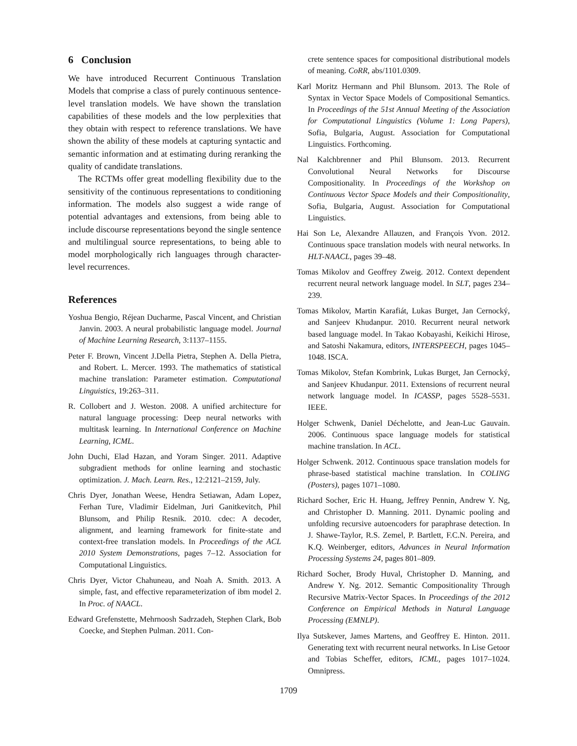6 Conclusion
We have introduced Recurrent Continuous Translation Models that comprise a class of purely continuous sentence-level translation models. We have shown the translation capabilities of these models and the low perplexities that they obtain with respect to reference translations. We have shown the ability of these models at capturing syntactic and semantic information and at estimating during reranking the quality of candidate translations.
The RCTMs offer great modelling flexibility due to the sensitivity of the continuous representations to conditioning information. The models also suggest a wide range of potential advantages and extensions, from being able to include discourse representations beyond the single sentence and multilingual source representations, to being able to model morphologically rich languages through character-level recurrences.
References
Yoshua Bengio, Réjean Ducharme, Pascal Vincent, and Christian Janvin. 2003. A neural probabilistic language model. Journal of Machine Learning Research, 3:1137–1155.
Peter F. Brown, Vincent J.Della Pietra, Stephen A. Della Pietra, and Robert. L. Mercer. 1993. The mathematics of statistical machine translation: Parameter estimation. Computational Linguistics, 19:263–311.
R. Collobert and J. Weston. 2008. A unified architecture for natural language processing: Deep neural networks with multitask learning. In International Conference on Machine Learning, ICML.
John Duchi, Elad Hazan, and Yoram Singer. 2011. Adaptive subgradient methods for online learning and stochastic optimization. J. Mach. Learn. Res., 12:2121–2159, July.
Chris Dyer, Jonathan Weese, Hendra Setiawan, Adam Lopez, Ferhan Ture, Vladimir Eidelman, Juri Ganitkevitch, Phil Blunsom, and Philip Resnik. 2010. cdec: A decoder, alignment, and learning framework for finite-state and context-free translation models. In Proceedings of the ACL 2010 System Demonstrations, pages 7–12. Association for Computational Linguistics.
Chris Dyer, Victor Chahuneau, and Noah A. Smith. 2013. A simple, fast, and effective reparameterization of ibm model 2. In Proc. of NAACL.
Edward Grefenstette, Mehrnoosh Sadrzadeh, Stephen Clark, Bob Coecke, and Stephen Pulman. 2011. Con-
crete sentence spaces for compositional distributional models of meaning. CoRR, abs/1101.0309.
Karl Moritz Hermann and Phil Blunsom. 2013. The Role of Syntax in Vector Space Models of Compositional Semantics. In Proceedings of the 51st Annual Meeting of the Association for Computational Linguistics (Volume 1: Long Papers), Sofia, Bulgaria, August. Association for Computational Linguistics. Forthcoming.
Nal Kalchbrenner and Phil Blunsom. 2013. Recurrent Convolutional Neural Networks for Discourse Compositionality. In Proceedings of the Workshop on Continuous Vector Space Models and their Compositionality, Sofia, Bulgaria, August. Association for Computational Linguistics.
Hai Son Le, Alexandre Allauzen, and François Yvon. 2012. Continuous space translation models with neural networks. In HLT-NAACL, pages 39–48.
Tomas Mikolov and Geoffrey Zweig. 2012. Context dependent recurrent neural network language model. In SLT, pages 234–239.
Tomas Mikolov, Martin Karafiát, Lukas Burget, Jan Cernocký, and Sanjeev Khudanpur. 2010. Recurrent neural network based language model. In Takao Kobayashi, Keikichi Hirose, and Satoshi Nakamura, editors, INTERSPEECH, pages 1045–1048. ISCA.
Tomas Mikolov, Stefan Kombrink, Lukas Burget, Jan Cernocký, and Sanjeev Khudanpur. 2011. Extensions of recurrent neural network language model. In ICASSP, pages 5528–5531. IEEE.
Holger Schwenk, Daniel Déchelotte, and Jean-Luc Gauvain. 2006. Continuous space language models for statistical machine translation. In ACL.
Holger Schwenk. 2012. Continuous space translation models for phrase-based statistical machine translation. In COLING (Posters), pages 1071–1080.
Richard Socher, Eric H. Huang, Jeffrey Pennin, Andrew Y. Ng, and Christopher D. Manning. 2011. Dynamic pooling and unfolding recursive autoencoders for paraphrase detection. In J. Shawe-Taylor, R.S. Zemel, P. Bartlett, F.C.N. Pereira, and K.Q. Weinberger, editors, Advances in Neural Information Processing Systems 24, pages 801–809.
Richard Socher, Brody Huval, Christopher D. Manning, and Andrew Y. Ng. 2012. Semantic Compositionality Through Recursive Matrix-Vector Spaces. In Proceedings of the 2012 Conference on Empirical Methods in Natural Language Processing (EMNLP).
Ilya Sutskever, James Martens, and Geoffrey E. Hinton. 2011. Generating text with recurrent neural networks. In Lise Getoor and Tobias Scheffer, editors, ICML, pages 1017–1024. Omnipress.
1709